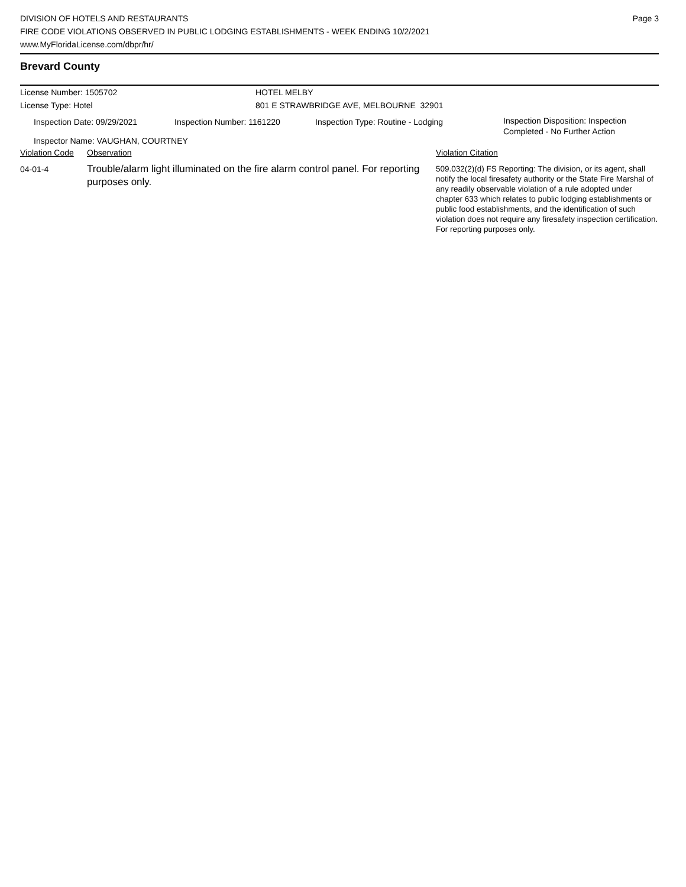DIVISION OF HOTELS AND RESTAURANTS
FIRE CODE VIOLATIONS OBSERVED IN PUBLIC LODGING ESTABLISHMENTS - WEEK ENDING 10/2/2021
www.MyFloridaLicense.com/dbpr/hr/
Page 3
Brevard County
| License Number: 1505702 | HOTEL MELBY |
| License Type: Hotel | 801 E STRAWBRIDGE AVE, MELBOURNE 32901 |
| Inspection Date: 09/29/2021 | Inspection Number: 1161220 | Inspection Type: Routine - Lodging | Inspection Disposition: Inspection Completed - No Further Action |
| Inspector Name: VAUGHAN, COURTNEY | | | |
| Violation Code | Observation | Violation Citation |
| 04-01-4 | Trouble/alarm light illuminated on the fire alarm control panel. For reporting purposes only. | 509.032(2)(d) FS Reporting: The division, or its agent, shall notify the local firesafety authority or the State Fire Marshal of any readily observable violation of a rule adopted under chapter 633 which relates to public lodging establishments or public food establishments, and the identification of such violation does not require any firesafety inspection certification. For reporting purposes only. |